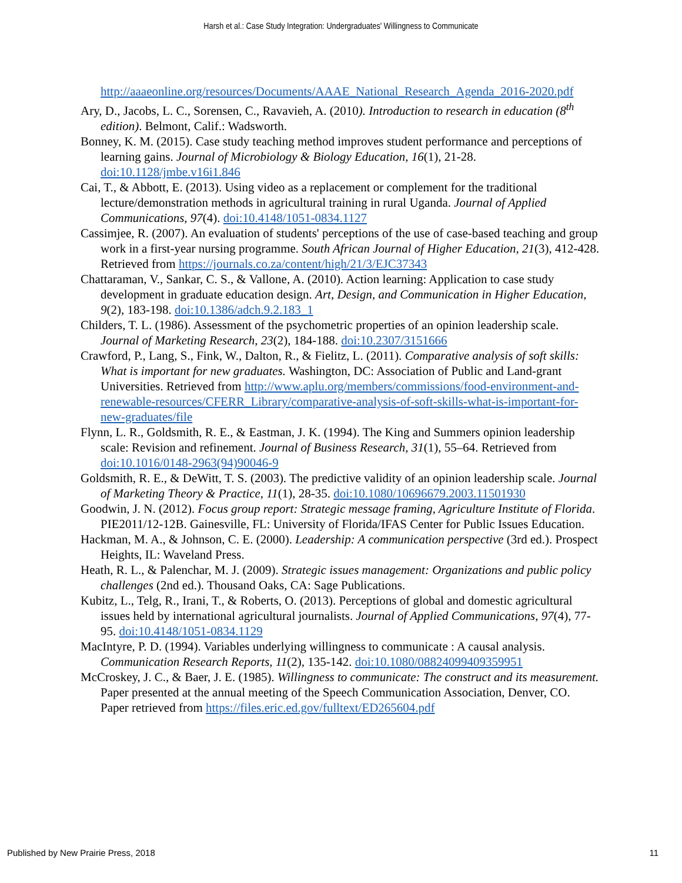Harsh et al.: Case Study Integration: Undergraduates' Willingness to Communicate
http://aaaeonline.org/resources/Documents/AAAE_National_Research_Agenda_2016-2020.pdf
Ary, D., Jacobs, L. C., Sorensen, C., Ravavieh, A. (2010). Introduction to research in education (8<sup>th</sup> edition). Belmont, Calif.: Wadsworth.
Bonney, K. M. (2015). Case study teaching method improves student performance and perceptions of learning gains. Journal of Microbiology & Biology Education, 16(1), 21-28. doi:10.1128/jmbe.v16i1.846
Cai, T., & Abbott, E. (2013). Using video as a replacement or complement for the traditional lecture/demonstration methods in agricultural training in rural Uganda. Journal of Applied Communications, 97(4). doi:10.4148/1051-0834.1127
Cassimjee, R. (2007). An evaluation of students' perceptions of the use of case-based teaching and group work in a first-year nursing programme. South African Journal of Higher Education, 21(3), 412-428. Retrieved from https://journals.co.za/content/high/21/3/EJC37343
Chattaraman, V., Sankar, C. S., & Vallone, A. (2010). Action learning: Application to case study development in graduate education design. Art, Design, and Communication in Higher Education, 9(2), 183-198. doi:10.1386/adch.9.2.183_1
Childers, T. L. (1986). Assessment of the psychometric properties of an opinion leadership scale. Journal of Marketing Research, 23(2), 184-188. doi:10.2307/3151666
Crawford, P., Lang, S., Fink, W., Dalton, R., & Fielitz, L. (2011). Comparative analysis of soft skills: What is important for new graduates. Washington, DC: Association of Public and Land-grant Universities. Retrieved from http://www.aplu.org/members/commissions/food-environment-and-renewable-resources/CFERR_Library/comparative-analysis-of-soft-skills-what-is-important-for-new-graduates/file
Flynn, L. R., Goldsmith, R. E., & Eastman, J. K. (1994). The King and Summers opinion leadership scale: Revision and refinement. Journal of Business Research, 31(1), 55–64. Retrieved from doi:10.1016/0148-2963(94)90046-9
Goldsmith, R. E., & DeWitt, T. S. (2003). The predictive validity of an opinion leadership scale. Journal of Marketing Theory & Practice, 11(1), 28-35. doi:10.1080/10696679.2003.11501930
Goodwin, J. N. (2012). Focus group report: Strategic message framing, Agriculture Institute of Florida. PIE2011/12-12B. Gainesville, FL: University of Florida/IFAS Center for Public Issues Education.
Hackman, M. A., & Johnson, C. E. (2000). Leadership: A communication perspective (3rd ed.). Prospect Heights, IL: Waveland Press.
Heath, R. L., & Palenchar, M. J. (2009). Strategic issues management: Organizations and public policy challenges (2nd ed.). Thousand Oaks, CA: Sage Publications.
Kubitz, L., Telg, R., Irani, T., & Roberts, O. (2013). Perceptions of global and domestic agricultural issues held by international agricultural journalists. Journal of Applied Communications, 97(4), 77-95. doi:10.4148/1051-0834.1129
MacIntyre, P. D. (1994). Variables underlying willingness to communicate : A causal analysis. Communication Research Reports, 11(2), 135-142. doi:10.1080/08824099409359951
McCroskey, J. C., & Baer, J. E. (1985). Willingness to communicate: The construct and its measurement. Paper presented at the annual meeting of the Speech Communication Association, Denver, CO. Paper retrieved from https://files.eric.ed.gov/fulltext/ED265604.pdf
Published by New Prairie Press, 2018 11